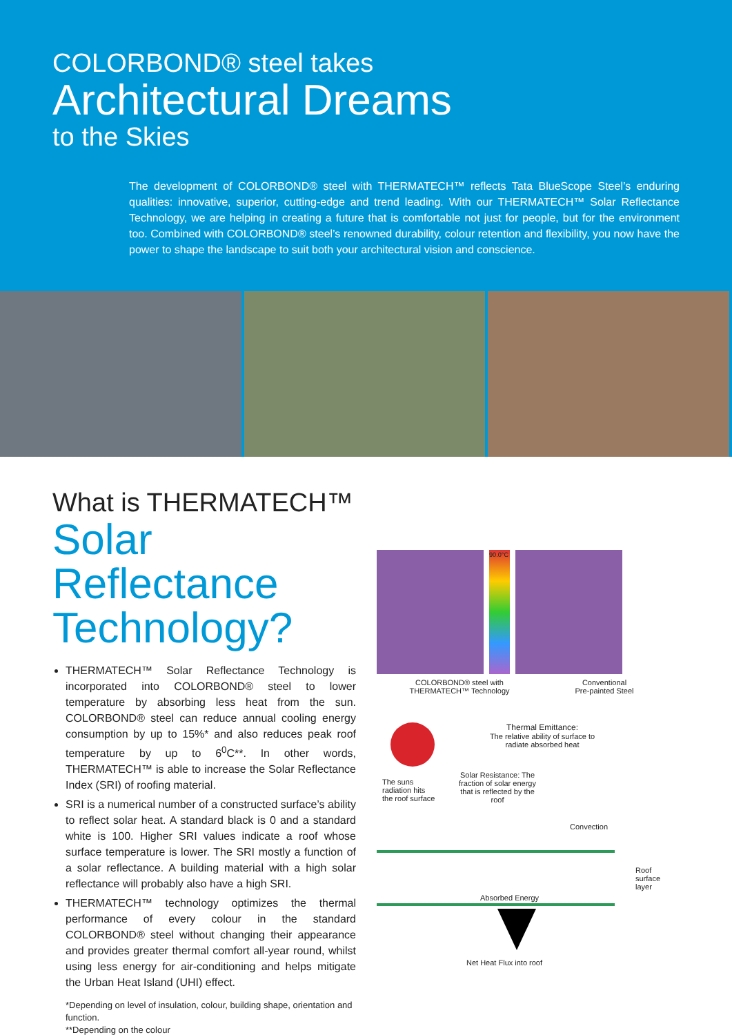COLORBOND® steel takes
Architectural Dreams
to the Skies
The development of COLORBOND® steel with THERMATECH™ reflects Tata BlueScope Steel’s enduring qualities: innovative, superior, cutting-edge and trend leading. With our THERMATECH™ Solar Reflectance Technology, we are helping in creating a future that is comfortable not just for people, but for the environment too. Combined with COLORBOND® steel’s renowned durability, colour retention and flexibility, you now have the power to shape the landscape to suit both your architectural vision and conscience.
What is THERMATECH™
Solar Reflectance Technology?
THERMATECH™ Solar Reflectance Technology is incorporated into COLORBOND® steel to lower temperature by absorbing less heat from the sun. COLORBOND® steel can reduce annual cooling energy consumption by up to 15%* and also reduces peak roof temperature by up to 6<sup>0</sup>C**. In other words, THERMATECH™ is able to increase the Solar Reflectance Index (SRI) of roofing material.
SRI is a numerical number of a constructed surface’s ability to reflect solar heat. A standard black is 0 and a standard white is 100. Higher SRI values indicate a roof whose surface temperature is lower. The SRI mostly a function of a solar reflectance. A building material with a high solar reflectance will probably also have a high SRI.
THERMATECH™ technology optimizes the thermal performance of every colour in the standard COLORBOND® steel without changing their appearance and provides greater thermal comfort all-year round, whilst using less energy for air-conditioning and helps mitigate the Urban Heat Island (UHI) effect.
*Depending on level of insulation, colour, building shape, orientation and function.
**Depending on the colour
90.0°C
COLORBOND® steel with
THERMATECH™ Technology Conventional
Pre-painted Steel
Thermal Emittance:
The relative ability of surface to radiate absorbed heat
The suns
radiation hits
the roof surface
Solar Resistance: The fraction of solar energy that is reflected by the roof
Convection
Absorbed Energy
Roof
surface
layer
Net Heat Flux into roof